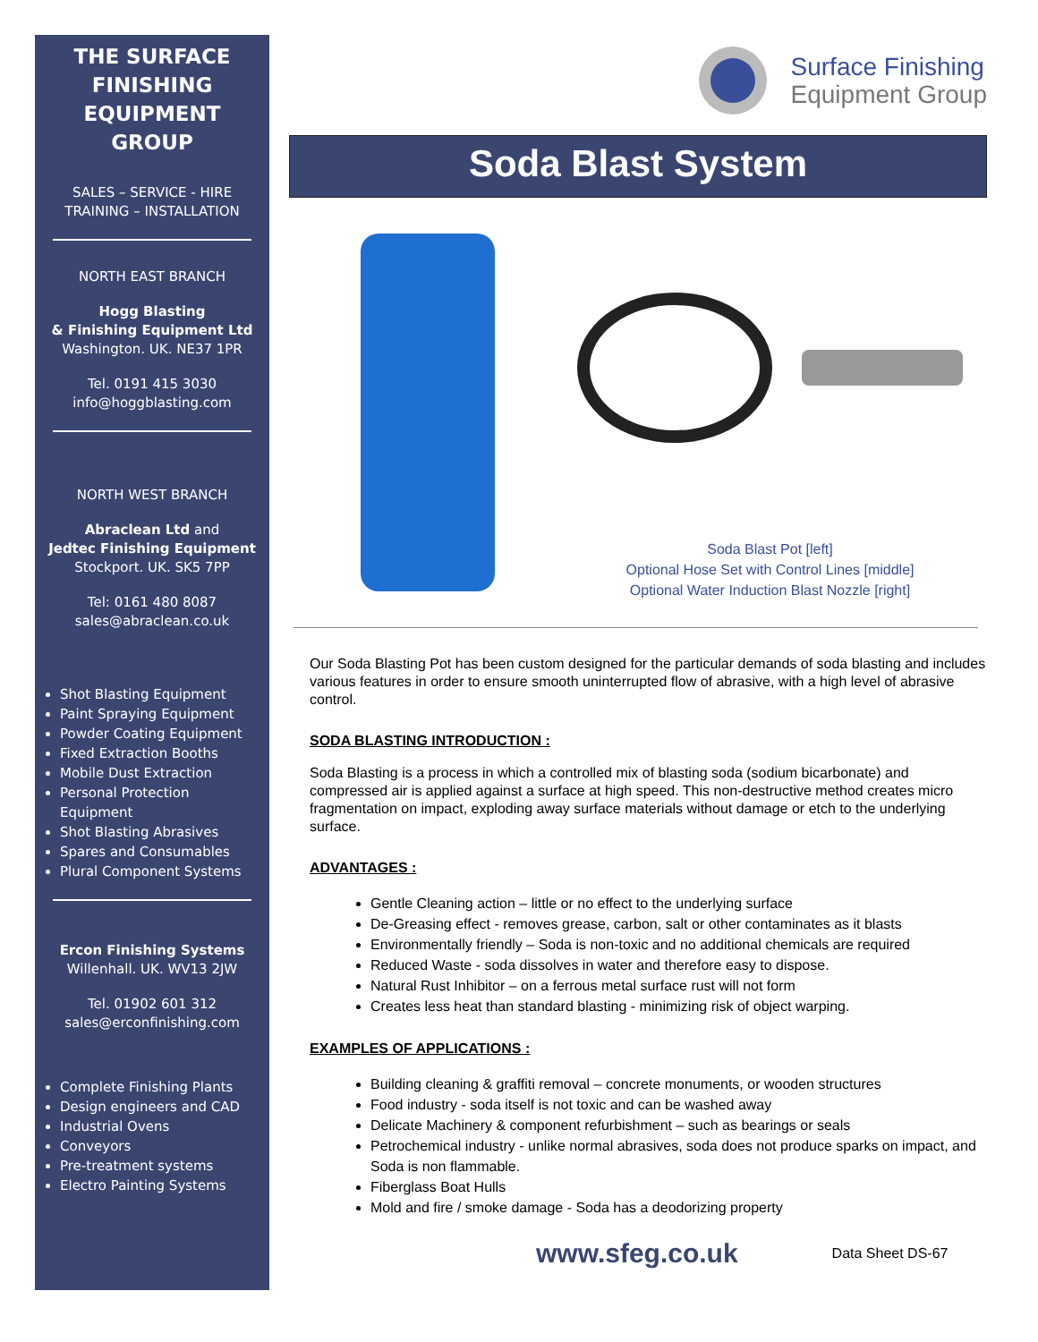THE SURFACE FINISHING EQUIPMENT GROUP
SALES – SERVICE - HIRE
TRAINING – INSTALLATION
NORTH EAST BRANCH
Hogg Blasting
& Finishing Equipment Ltd
Washington. UK. NE37 1PR
Tel. 0191 415 3030
info@hoggblasting.com
NORTH WEST BRANCH
Abraclean Ltd and
Jedtec Finishing Equipment
Stockport. UK. SK5 7PP
Tel: 0161 480 8087
sales@abraclean.co.uk
Shot Blasting Equipment
Paint Spraying Equipment
Powder Coating Equipment
Fixed Extraction Booths
Mobile Dust Extraction
Personal Protection Equipment
Shot Blasting Abrasives
Spares and Consumables
Plural Component Systems
Ercon Finishing Systems
Willenhall. UK. WV13 2JW
Tel. 01902 601 312
sales@erconfinishing.com
Complete Finishing Plants
Design engineers and CAD
Industrial Ovens
Conveyors
Pre-treatment systems
Electro Painting Systems
Surface Finishing
Equipment Group
Soda Blast System
Soda Blast Pot [left]
Optional Hose Set with Control Lines [middle]
Optional Water Induction Blast Nozzle [right]
Our Soda Blasting Pot has been custom designed for the particular demands of soda blasting and includes various features in order to ensure smooth uninterrupted flow of abrasive, with a high level of abrasive control.
SODA BLASTING INTRODUCTION :
Soda Blasting is a process in which a controlled mix of blasting soda (sodium bicarbonate) and compressed air is applied against a surface at high speed. This non-destructive method creates micro fragmentation on impact, exploding away surface materials without damage or etch to the underlying surface.
ADVANTAGES :
Gentle Cleaning action – little or no effect to the underlying surface
De-Greasing effect - removes grease, carbon, salt or other contaminates as it blasts
Environmentally friendly – Soda is non-toxic and no additional chemicals are required
Reduced Waste - soda dissolves in water and therefore easy to dispose.
Natural Rust Inhibitor – on a ferrous metal surface rust will not form
Creates less heat than standard blasting - minimizing risk of object warping.
EXAMPLES OF APPLICATIONS :
Building cleaning & graffiti removal – concrete monuments, or wooden structures
Food industry - soda itself is not toxic and can be washed away
Delicate Machinery & component refurbishment – such as bearings or seals
Petrochemical industry - unlike normal abrasives, soda does not produce sparks on impact, and Soda is non flammable.
Fiberglass Boat Hulls
Mold and fire / smoke damage - Soda has a deodorizing property
www.sfeg.co.uk Data Sheet DS-67